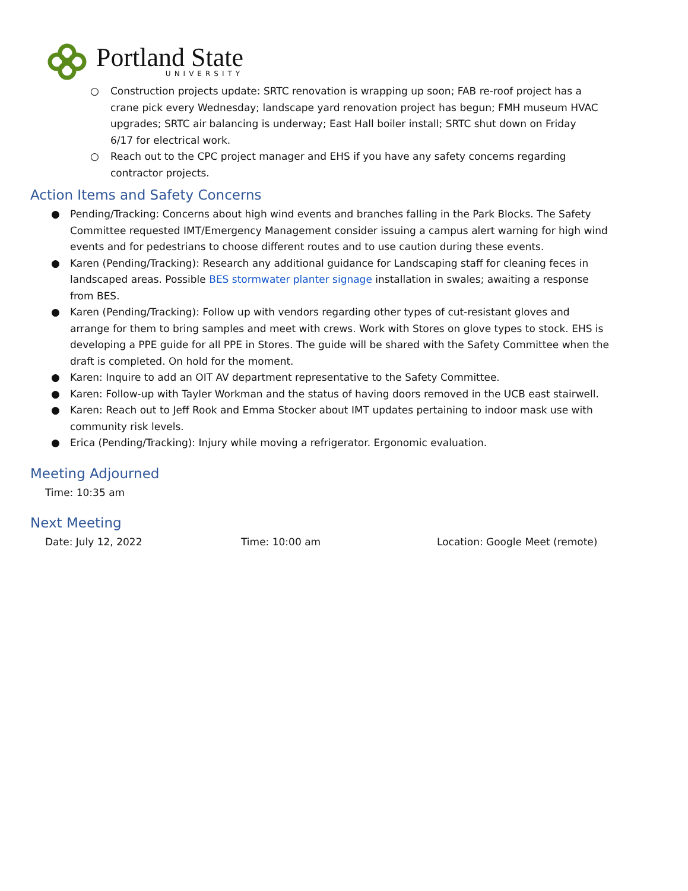Portland State
UNIVERSITY
○ Construction projects update: SRTC renovation is wrapping up soon; FAB re-roof project has a crane pick every Wednesday; landscape yard renovation project has begun; FMH museum HVAC upgrades; SRTC air balancing is underway; East Hall boiler install; SRTC shut down on Friday 6/17 for electrical work.
○ Reach out to the CPC project manager and EHS if you have any safety concerns regarding contractor projects.
Action Items and Safety Concerns
● Pending/Tracking: Concerns about high wind events and branches falling in the Park Blocks. The Safety Committee requested IMT/Emergency Management consider issuing a campus alert warning for high wind events and for pedestrians to choose different routes and to use caution during these events.
● Karen (Pending/Tracking): Research any additional guidance for Landscaping staff for cleaning feces in landscaped areas. Possible BES stormwater planter signage installation in swales; awaiting a response from BES.
● Karen (Pending/Tracking): Follow up with vendors regarding other types of cut-resistant gloves and arrange for them to bring samples and meet with crews. Work with Stores on glove types to stock. EHS is developing a PPE guide for all PPE in Stores. The guide will be shared with the Safety Committee when the draft is completed. On hold for the moment.
● Karen: Inquire to add an OIT AV department representative to the Safety Committee.
● Karen: Follow-up with Tayler Workman and the status of having doors removed in the UCB east stairwell.
● Karen: Reach out to Jeff Rook and Emma Stocker about IMT updates pertaining to indoor mask use with community risk levels.
● Erica (Pending/Tracking): Injury while moving a refrigerator. Ergonomic evaluation.
Meeting Adjourned
Time: 10:35 am
Next Meeting
Date: July 12, 2022 Time: 10:00 am Location: Google Meet (remote)